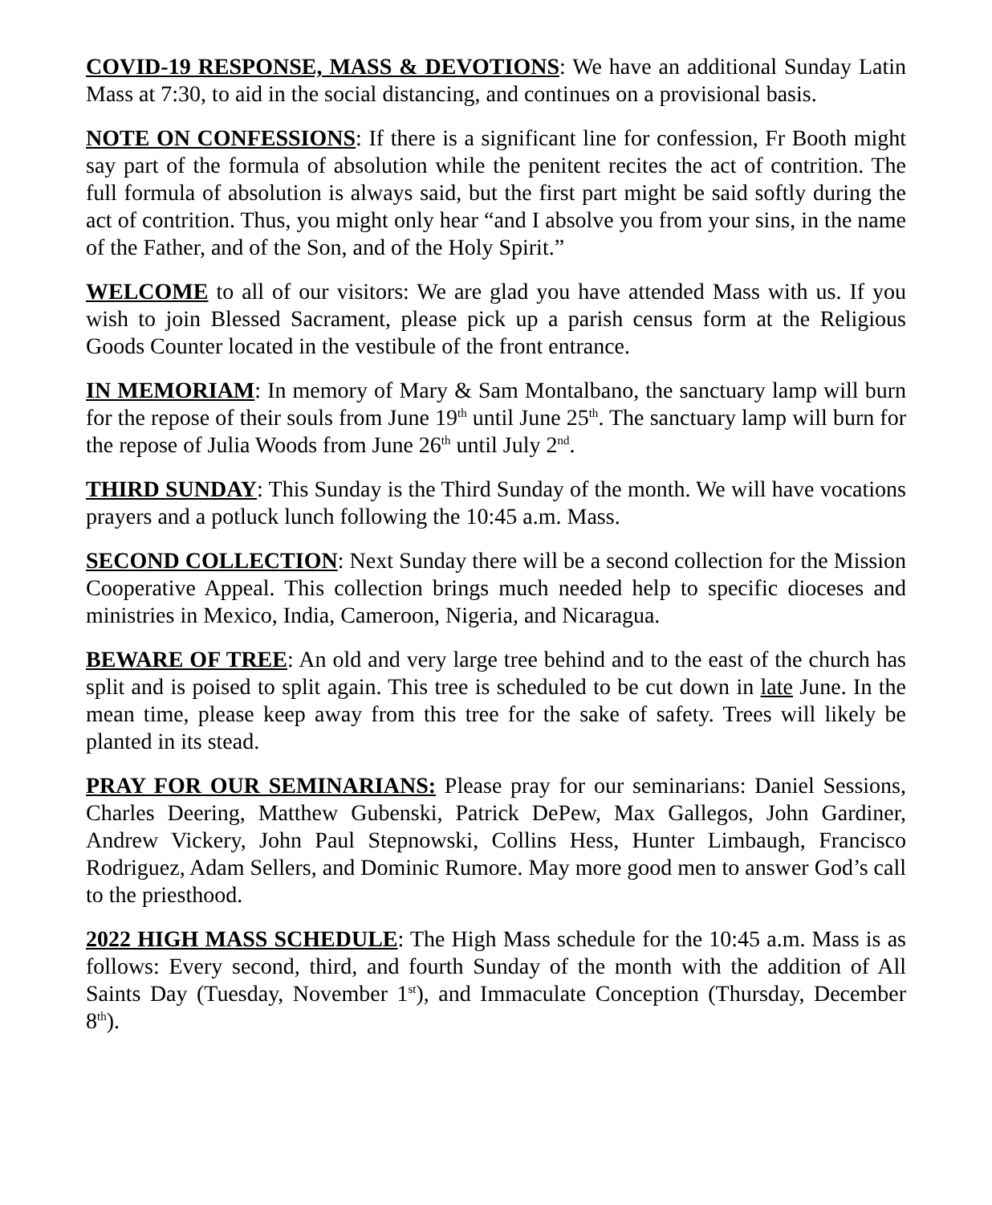COVID-19 RESPONSE, MASS & DEVOTIONS: We have an additional Sunday Latin Mass at 7:30, to aid in the social distancing, and continues on a provisional basis.
NOTE ON CONFESSIONS: If there is a significant line for confession, Fr Booth might say part of the formula of absolution while the penitent recites the act of contrition. The full formula of absolution is always said, but the first part might be said softly during the act of contrition. Thus, you might only hear “and I absolve you from your sins, in the name of the Father, and of the Son, and of the Holy Spirit.”
WELCOME to all of our visitors: We are glad you have attended Mass with us. If you wish to join Blessed Sacrament, please pick up a parish census form at the Religious Goods Counter located in the vestibule of the front entrance.
IN MEMORIAM: In memory of Mary & Sam Montalbano, the sanctuary lamp will burn for the repose of their souls from June 19<sup>th</sup> until June 25<sup>th</sup>. The sanctuary lamp will burn for the repose of Julia Woods from June 26<sup>th</sup> until July 2<sup>nd</sup>.
THIRD SUNDAY: This Sunday is the Third Sunday of the month. We will have vocations prayers and a potluck lunch following the 10:45 a.m. Mass.
SECOND COLLECTION: Next Sunday there will be a second collection for the Mission Cooperative Appeal. This collection brings much needed help to specific dioceses and ministries in Mexico, India, Cameroon, Nigeria, and Nicaragua.
BEWARE OF TREE: An old and very large tree behind and to the east of the church has split and is poised to split again. This tree is scheduled to be cut down in late June. In the mean time, please keep away from this tree for the sake of safety. Trees will likely be planted in its stead.
PRAY FOR OUR SEMINARIANS: Please pray for our seminarians: Daniel Sessions, Charles Deering, Matthew Gubenski, Patrick DePew, Max Gallegos, John Gardiner, Andrew Vickery, John Paul Stepnowski, Collins Hess, Hunter Limbaugh, Francisco Rodriguez, Adam Sellers, and Dominic Rumore. May more good men to answer God’s call to the priesthood.
2022 HIGH MASS SCHEDULE: The High Mass schedule for the 10:45 a.m. Mass is as follows: Every second, third, and fourth Sunday of the month with the addition of All Saints Day (Tuesday, November 1<sup>st</sup>), and Immaculate Conception (Thursday, December 8<sup>th</sup>).